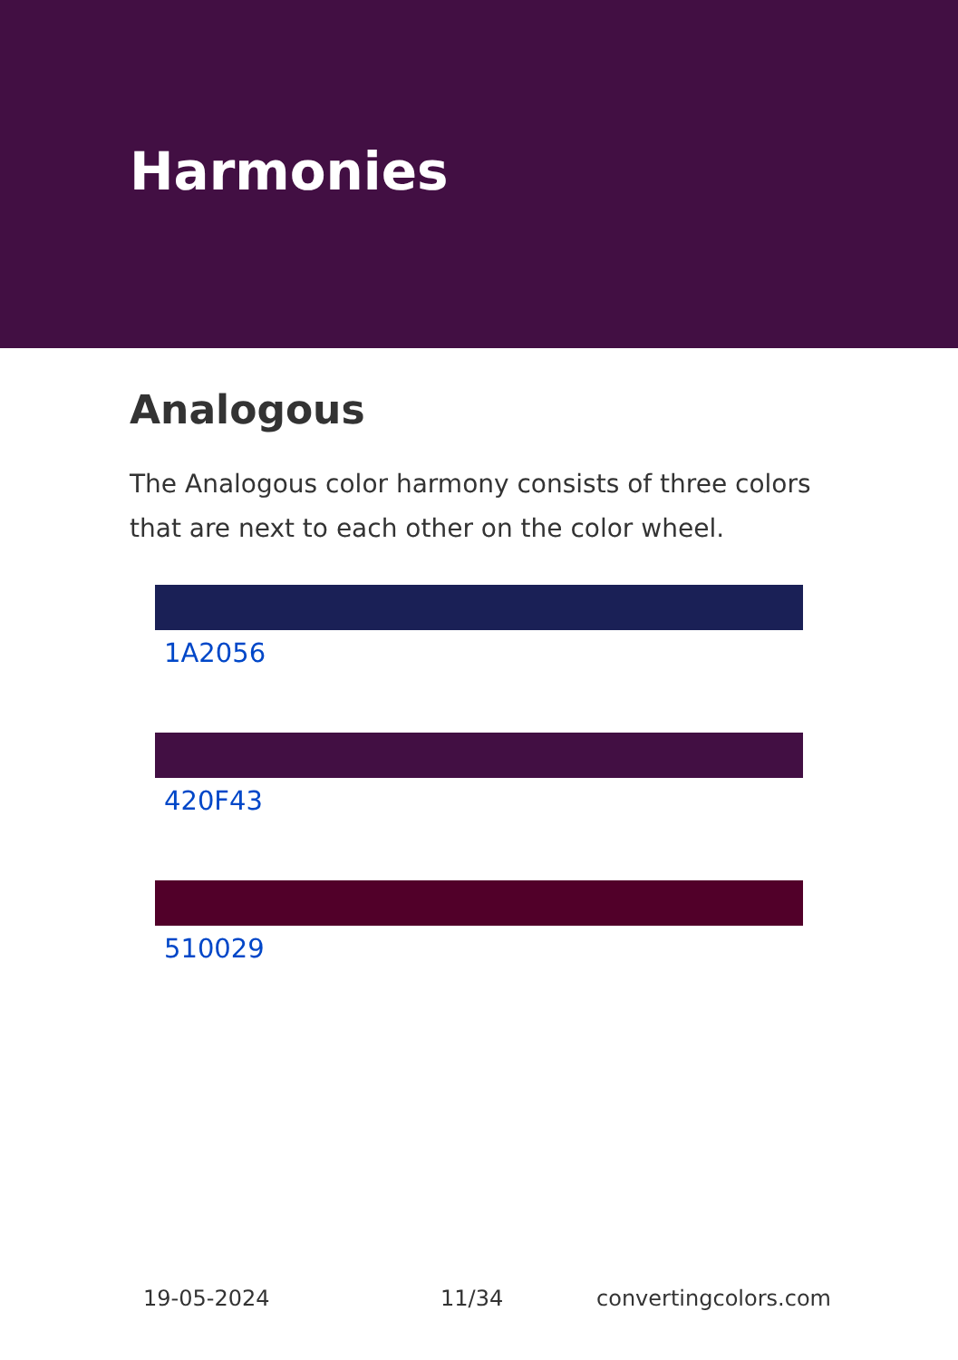Harmonies
Analogous
The Analogous color harmony consists of three colors that are next to each other on the color wheel.
1A2056
420F43
510029
19-05-2024 11/34 convertingcolors.com